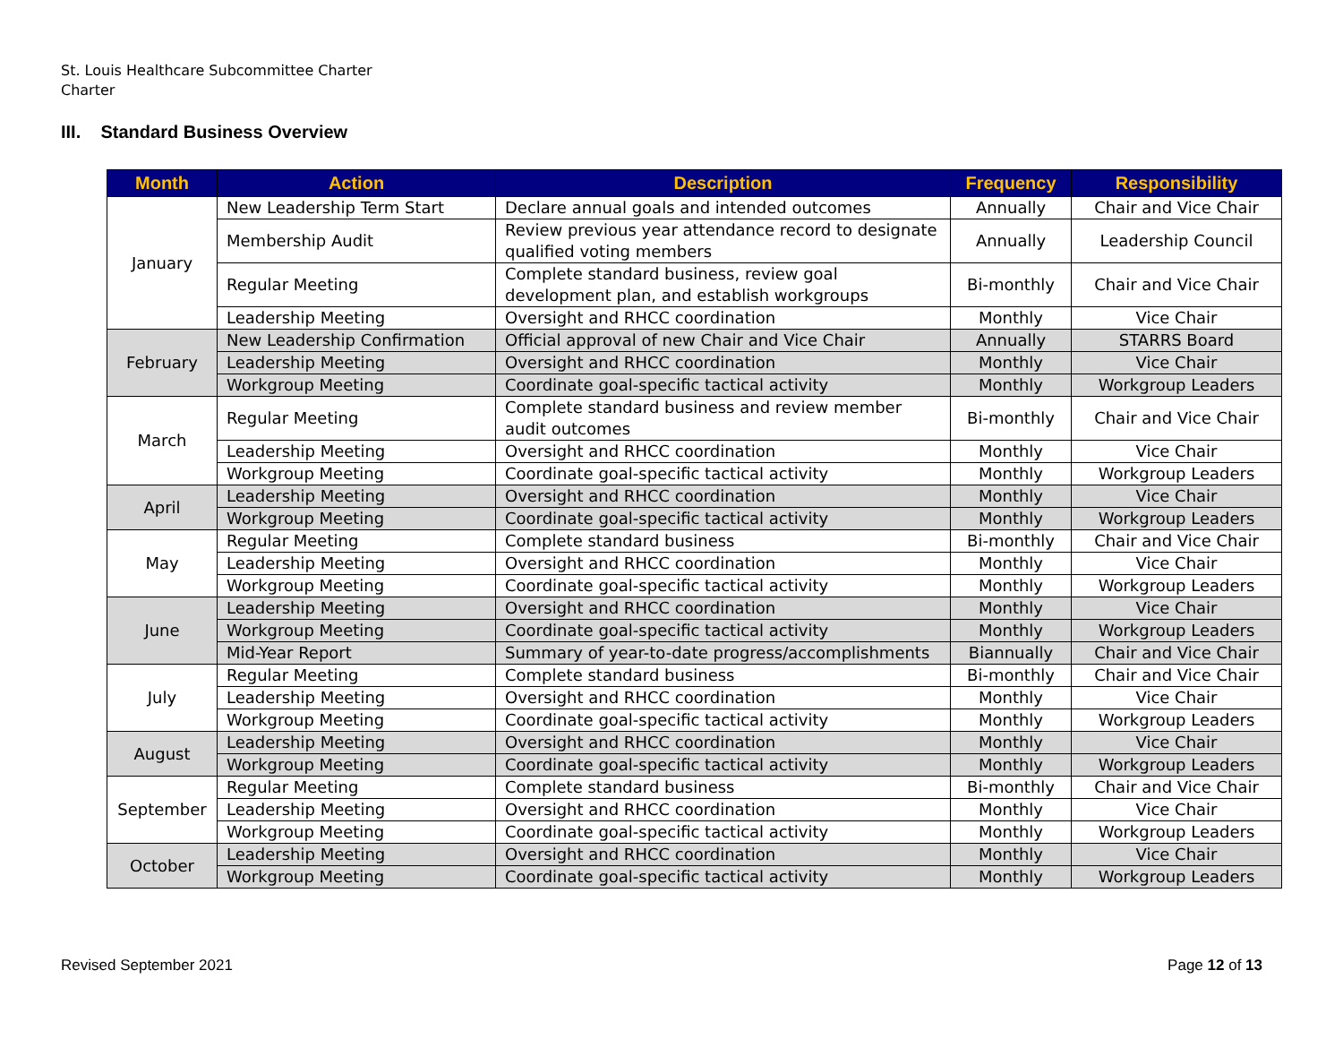St. Louis Healthcare Subcommittee Charter
Charter
III. Standard Business Overview
| Month | Action | Description | Frequency | Responsibility |
| --- | --- | --- | --- | --- |
| January | New Leadership Term Start | Declare annual goals and intended outcomes | Annually | Chair and Vice Chair |
| | Membership Audit | Review previous year attendance record to designate qualified voting members | Annually | Leadership Council |
| | Regular Meeting | Complete standard business, review goal development plan, and establish workgroups | Bi-monthly | Chair and Vice Chair |
| | Leadership Meeting | Oversight and RHCC coordination | Monthly | Vice Chair |
| February | New Leadership Confirmation | Official approval of new Chair and Vice Chair | Annually | STARRS Board |
| | Leadership Meeting | Oversight and RHCC coordination | Monthly | Vice Chair |
| | Workgroup Meeting | Coordinate goal-specific tactical activity | Monthly | Workgroup Leaders |
| March | Regular Meeting | Complete standard business and review member audit outcomes | Bi-monthly | Chair and Vice Chair |
| | Leadership Meeting | Oversight and RHCC coordination | Monthly | Vice Chair |
| | Workgroup Meeting | Coordinate goal-specific tactical activity | Monthly | Workgroup Leaders |
| April | Leadership Meeting | Oversight and RHCC coordination | Monthly | Vice Chair |
| | Workgroup Meeting | Coordinate goal-specific tactical activity | Monthly | Workgroup Leaders |
| May | Regular Meeting | Complete standard business | Bi-monthly | Chair and Vice Chair |
| | Leadership Meeting | Oversight and RHCC coordination | Monthly | Vice Chair |
| | Workgroup Meeting | Coordinate goal-specific tactical activity | Monthly | Workgroup Leaders |
| June | Leadership Meeting | Oversight and RHCC coordination | Monthly | Vice Chair |
| | Workgroup Meeting | Coordinate goal-specific tactical activity | Monthly | Workgroup Leaders |
| | Mid-Year Report | Summary of year-to-date progress/accomplishments | Biannually | Chair and Vice Chair |
| July | Regular Meeting | Complete standard business | Bi-monthly | Chair and Vice Chair |
| | Leadership Meeting | Oversight and RHCC coordination | Monthly | Vice Chair |
| | Workgroup Meeting | Coordinate goal-specific tactical activity | Monthly | Workgroup Leaders |
| August | Leadership Meeting | Oversight and RHCC coordination | Monthly | Vice Chair |
| | Workgroup Meeting | Coordinate goal-specific tactical activity | Monthly | Workgroup Leaders |
| September | Regular Meeting | Complete standard business | Bi-monthly | Chair and Vice Chair |
| | Leadership Meeting | Oversight and RHCC coordination | Monthly | Vice Chair |
| | Workgroup Meeting | Coordinate goal-specific tactical activity | Monthly | Workgroup Leaders |
| October | Leadership Meeting | Oversight and RHCC coordination | Monthly | Vice Chair |
| | Workgroup Meeting | Coordinate goal-specific tactical activity | Monthly | Workgroup Leaders |
Revised September 2021 Page 12 of 13